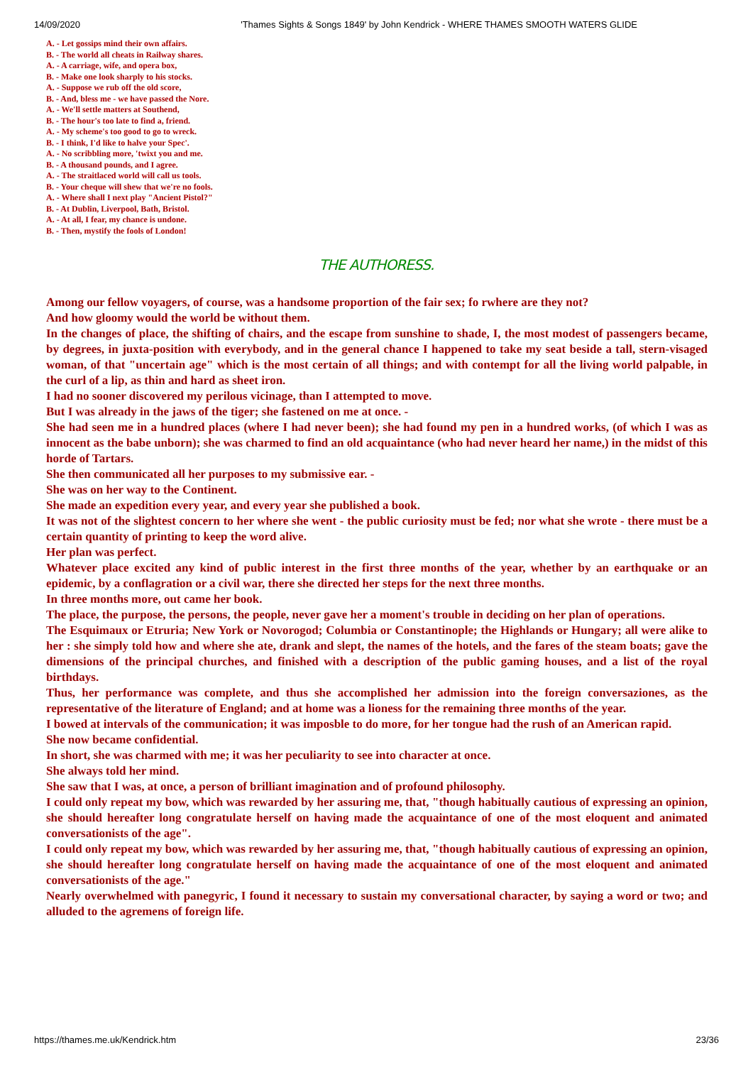14/09/2020 'Thames Sights & Songs 1849' by John Kendrick - WHERE THAMES SMOOTH WATERS GLIDE
A. - Let gossips mind their own affairs.
B. - The world all cheats in Railway shares.
A. - A carriage, wife, and opera box,
B. - Make one look sharply to his stocks.
A. - Suppose we rub off the old score,
B. - And, bless me - we have passed the Nore.
A. - We'll settle matters at Southend,
B. - The hour's too late to find a, friend.
A. - My scheme's too good to go to wreck.
B. - I think, I'd like to halve your Spec'.
A. - No scribbling more, 'twixt you and me.
B. - A thousand pounds, and I agree.
A. - The straitlaced world will call us tools.
B. - Your cheque will shew that we're no fools.
A. - Where shall I next play "Ancient Pistol?"
B. - At Dublin, Liverpool, Bath, Bristol.
A. - At all, I fear, my chance is undone.
B. - Then, mystify the fools of London!
THE AUTHORESS.
Among our fellow voyagers, of course, was a handsome proportion of the fair sex; fo rwhere are they not?
And how gloomy would the world be without them.
In the changes of place, the shifting of chairs, and the escape from sunshine to shade, I, the most modest of passengers became, by degrees, in juxta-position with everybody, and in the general chance I happened to take my seat beside a tall, stern-visaged woman, of that "uncertain age" which is the most certain of all things; and with contempt for all the living world palpable, in the curl of a lip, as thin and hard as sheet iron.
I had no sooner discovered my perilous vicinage, than I attempted to move.
But I was already in the jaws of the tiger; she fastened on me at once. -
She had seen me in a hundred places (where I had never been); she had found my pen in a hundred works, (of which I was as innocent as the babe unborn); she was charmed to find an old acquaintance (who had never heard her name,) in the midst of this horde of Tartars.
She then communicated all her purposes to my submissive ear. -
She was on her way to the Continent.
She made an expedition every year, and every year she published a book.
It was not of the slightest concern to her where she went - the public curiosity must be fed; nor what she wrote - there must be a certain quantity of printing to keep the word alive.
Her plan was perfect.
Whatever place excited any kind of public interest in the first three months of the year, whether by an earthquake or an epidemic, by a conflagration or a civil war, there she directed her steps for the next three months.
In three months more, out came her book.
The place, the purpose, the persons, the people, never gave her a moment's trouble in deciding on her plan of operations.
The Esquimaux or Etruria; New York or Novorogod; Columbia or Constantinople; the Highlands or Hungary; all were alike to her : she simply told how and where she ate, drank and slept, the names of the hotels, and the fares of the steam boats; gave the dimensions of the principal churches, and finished with a description of the public gaming houses, and a list of the royal birthdays.
Thus, her performance was complete, and thus she accomplished her admission into the foreign conversaziones, as the representative of the literature of England; and at home was a lioness for the remaining three months of the year.
I bowed at intervals of the communication; it was imposble to do more, for her tongue had the rush of an American rapid.
She now became confidential.
In short, she was charmed with me; it was her peculiarity to see into character at once.
She always told her mind.
She saw that I was, at once, a person of brilliant imagination and of profound philosophy.
I could only repeat my bow, which was rewarded by her assuring me, that, "though habitually cautious of expressing an opinion, she should hereafter long congratulate herself on having made the acquaintance of one of the most eloquent and animated conversationists of the age".
I could only repeat my bow, which was rewarded by her assuring me, that, "though habitually cautious of expressing an opinion, she should hereafter long congratulate herself on having made the acquaintance of one of the most eloquent and animated conversationists of the age."
Nearly overwhelmed with panegyric, I found it necessary to sustain my conversational character, by saying a word or two; and alluded to the agremens of foreign life.
https://thames.me.uk/Kendrick.htm 23/36